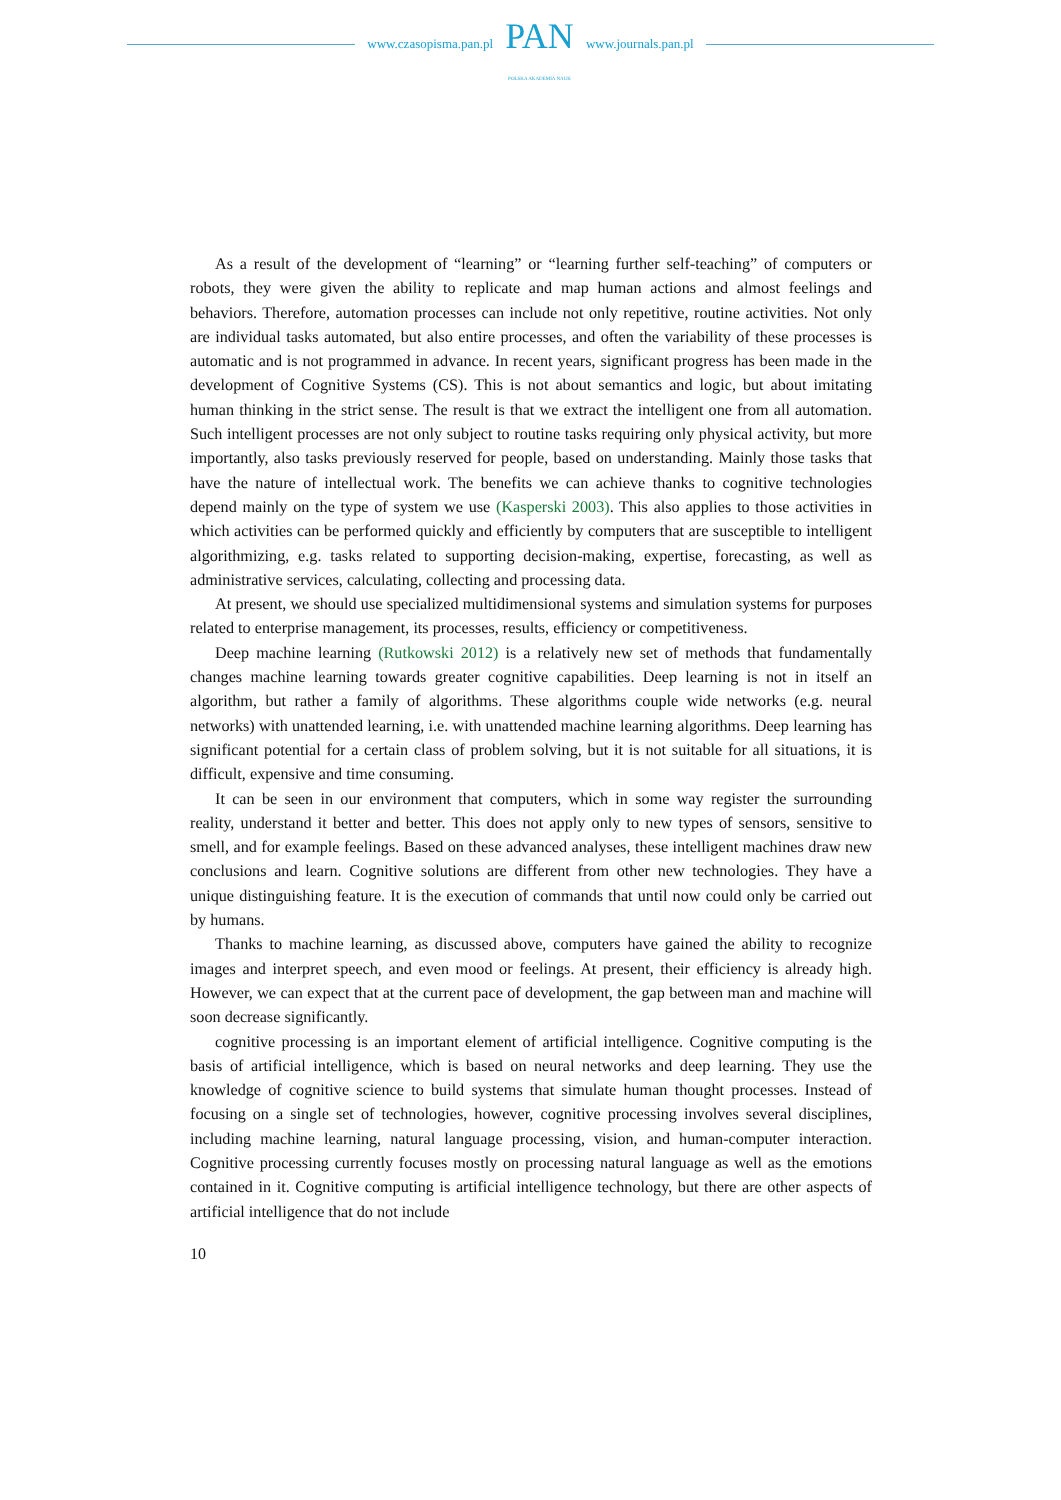www.czasopisma.pan.pl
PAN
POLSKA AKADEMIA NAUK
www.journals.pan.pl
As a result of the development of “learning” or “learning further self-teaching” of computers or robots, they were given the ability to replicate and map human actions and almost feelings and behaviors. Therefore, automation processes can include not only repetitive, routine activities. Not only are individual tasks automated, but also entire processes, and often the variability of these processes is automatic and is not programmed in advance. In recent years, significant progress has been made in the development of Cognitive Systems (CS). This is not about semantics and logic, but about imitating human thinking in the strict sense. The result is that we extract the intelligent one from all automation. Such intelligent processes are not only subject to routine tasks requiring only physical activity, but more importantly, also tasks previously reserved for people, based on understanding. Mainly those tasks that have the nature of intellectual work. The benefits we can achieve thanks to cognitive technologies depend mainly on the type of system we use (Kasperski 2003). This also applies to those activities in which activities can be performed quickly and efficiently by computers that are susceptible to intelligent algorithmizing, e.g. tasks related to supporting decision-making, expertise, forecasting, as well as administrative services, calculating, collecting and processing data.
At present, we should use specialized multidimensional systems and simulation systems for purposes related to enterprise management, its processes, results, efficiency or competitiveness.
Deep machine learning (Rutkowski 2012) is a relatively new set of methods that fundamentally changes machine learning towards greater cognitive capabilities. Deep learning is not in itself an algorithm, but rather a family of algorithms. These algorithms couple wide networks (e.g. neural networks) with unattended learning, i.e. with unattended machine learning algorithms. Deep learning has significant potential for a certain class of problem solving, but it is not suitable for all situations, it is difficult, expensive and time consuming.
It can be seen in our environment that computers, which in some way register the surrounding reality, understand it better and better. This does not apply only to new types of sensors, sensitive to smell, and for example feelings. Based on these advanced analyses, these intelligent machines draw new conclusions and learn. Cognitive solutions are different from other new technologies. They have a unique distinguishing feature. It is the execution of commands that until now could only be carried out by humans.
Thanks to machine learning, as discussed above, computers have gained the ability to recognize images and interpret speech, and even mood or feelings. At present, their efficiency is already high. However, we can expect that at the current pace of development, the gap between man and machine will soon decrease significantly.
cognitive processing is an important element of artificial intelligence. Cognitive computing is the basis of artificial intelligence, which is based on neural networks and deep learning. They use the knowledge of cognitive science to build systems that simulate human thought processes. Instead of focusing on a single set of technologies, however, cognitive processing involves several disciplines, including machine learning, natural language processing, vision, and human-computer interaction. Cognitive processing currently focuses mostly on processing natural language as well as the emotions contained in it. Cognitive computing is artificial intelligence technology, but there are other aspects of artificial intelligence that do not include
10